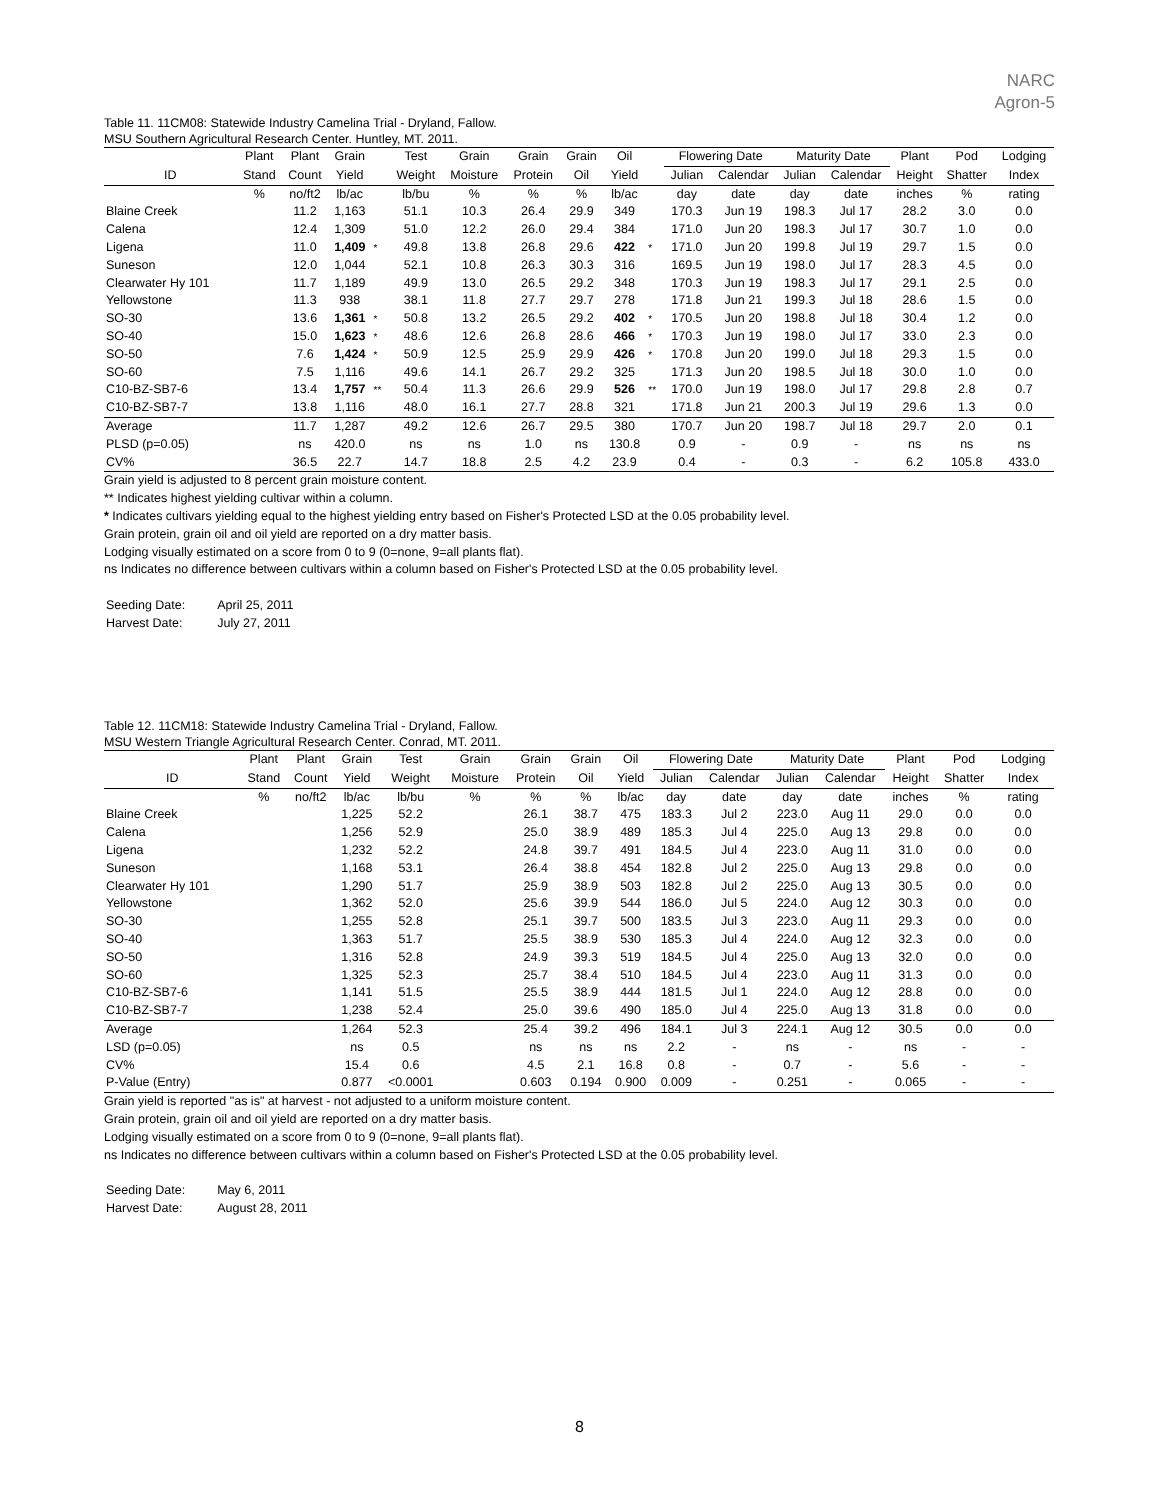NARC
Agron-5
Table 11. 11CM08: Statewide Industry Camelina Trial - Dryland, Fallow.
MSU Southern Agricultural Research Center. Huntley, MT. 2011.
| | Plant | Plant | Grain | | Test | Grain | Grain | Grain | Oil | | Flowering Date | | Maturity Date | | Plant | Pod | Lodging |
| --- | --- | --- | --- | --- | --- | --- | --- | --- | --- | --- | --- | --- | --- | --- | --- | --- | --- |
| ID | Stand | Count | Yield | | Weight | Moisture | Protein | Oil | Yield | | Julian | Calendar | Julian | Calendar | Height | Shatter | Index |
| | % | no/ft2 | lb/ac | | lb/bu | % | % | % | lb/ac | | day | date | day | date | inches | % | rating |
| Blaine Creek | | 11.2 | 1,163 | | 51.1 | 10.3 | 26.4 | 29.9 | 349 | | 170.3 | Jun 19 | 198.3 | Jul 17 | 28.2 | 3.0 | 0.0 |
| Calena | | 12.4 | 1,309 | | 51.0 | 12.2 | 26.0 | 29.4 | 384 | | 171.0 | Jun 20 | 198.3 | Jul 17 | 30.7 | 1.0 | 0.0 |
| Ligena | | 11.0 | 1,409 | * | 49.8 | 13.8 | 26.8 | 29.6 | 422 | * | 171.0 | Jun 20 | 199.8 | Jul 19 | 29.7 | 1.5 | 0.0 |
| Suneson | | 12.0 | 1,044 | | 52.1 | 10.8 | 26.3 | 30.3 | 316 | | 169.5 | Jun 19 | 198.0 | Jul 17 | 28.3 | 4.5 | 0.0 |
| Clearwater Hy 101 | | 11.7 | 1,189 | | 49.9 | 13.0 | 26.5 | 29.2 | 348 | | 170.3 | Jun 19 | 198.3 | Jul 17 | 29.1 | 2.5 | 0.0 |
| Yellowstone | | 11.3 | 938 | | 38.1 | 11.8 | 27.7 | 29.7 | 278 | | 171.8 | Jun 21 | 199.3 | Jul 18 | 28.6 | 1.5 | 0.0 |
| SO-30 | | 13.6 | 1,361 | * | 50.8 | 13.2 | 26.5 | 29.2 | 402 | * | 170.5 | Jun 20 | 198.8 | Jul 18 | 30.4 | 1.2 | 0.0 |
| SO-40 | | 15.0 | 1,623 | * | 48.6 | 12.6 | 26.8 | 28.6 | 466 | * | 170.3 | Jun 19 | 198.0 | Jul 17 | 33.0 | 2.3 | 0.0 |
| SO-50 | | 7.6 | 1,424 | * | 50.9 | 12.5 | 25.9 | 29.9 | 426 | * | 170.8 | Jun 20 | 199.0 | Jul 18 | 29.3 | 1.5 | 0.0 |
| SO-60 | | 7.5 | 1,116 | | 49.6 | 14.1 | 26.7 | 29.2 | 325 | | 171.3 | Jun 20 | 198.5 | Jul 18 | 30.0 | 1.0 | 0.0 |
| C10-BZ-SB7-6 | | 13.4 | 1,757 | ** | 50.4 | 11.3 | 26.6 | 29.9 | 526 | ** | 170.0 | Jun 19 | 198.0 | Jul 17 | 29.8 | 2.8 | 0.7 |
| C10-BZ-SB7-7 | | 13.8 | 1,116 | | 48.0 | 16.1 | 27.7 | 28.8 | 321 | | 171.8 | Jun 21 | 200.3 | Jul 19 | 29.6 | 1.3 | 0.0 |
| Average | | 11.7 | 1,287 | | 49.2 | 12.6 | 26.7 | 29.5 | 380 | | 170.7 | Jun 20 | 198.7 | Jul 18 | 29.7 | 2.0 | 0.1 |
| PLSD (p=0.05) | | ns | 420.0 | | ns | ns | 1.0 | ns | 130.8 | | 0.9 | - | 0.9 | - | ns | ns | ns |
| CV% | | 36.5 | 22.7 | | 14.7 | 18.8 | 2.5 | 4.2 | 23.9 | | 0.4 | - | 0.3 | - | 6.2 | 105.8 | 433.0 |
Grain yield is adjusted to 8 percent grain moisture content.
** Indicates highest yielding cultivar within a column.
* Indicates cultivars yielding equal to the highest yielding entry based on Fisher's Protected LSD at the 0.05 probability level.
Grain protein, grain oil and oil yield are reported on a dry matter basis.
Lodging visually estimated on a score from 0 to 9 (0=none, 9=all plants flat).
ns Indicates no difference between cultivars within a column based on Fisher's Protected LSD at the 0.05 probability level.
| Seeding Date: | April 25, 2011 |
| Harvest Date: | July 27, 2011 |
Table 12. 11CM18: Statewide Industry Camelina Trial - Dryland, Fallow.
MSU Western Triangle Agricultural Research Center. Conrad, MT. 2011.
| | Plant | Plant | Grain | Test | Grain | Grain | Grain | Oil | Flowering Date | | Maturity Date | | Plant | Pod | Lodging |
| --- | --- | --- | --- | --- | --- | --- | --- | --- | --- | --- | --- | --- | --- | --- | --- |
| ID | Stand | Count | Yield | Weight | Moisture | Protein | Oil | Yield | Julian | Calendar | Julian | Calendar | Height | Shatter | Index |
| | % | no/ft2 | lb/ac | lb/bu | % | % | % | lb/ac | day | date | day | date | inches | % | rating |
| Blaine Creek | | | 1,225 | 52.2 | | 26.1 | 38.7 | 475 | 183.3 | Jul 2 | 223.0 | Aug 11 | 29.0 | 0.0 | 0.0 |
| Calena | | | 1,256 | 52.9 | | 25.0 | 38.9 | 489 | 185.3 | Jul 4 | 225.0 | Aug 13 | 29.8 | 0.0 | 0.0 |
| Ligena | | | 1,232 | 52.2 | | 24.8 | 39.7 | 491 | 184.5 | Jul 4 | 223.0 | Aug 11 | 31.0 | 0.0 | 0.0 |
| Suneson | | | 1,168 | 53.1 | | 26.4 | 38.8 | 454 | 182.8 | Jul 2 | 225.0 | Aug 13 | 29.8 | 0.0 | 0.0 |
| Clearwater Hy 101 | | | 1,290 | 51.7 | | 25.9 | 38.9 | 503 | 182.8 | Jul 2 | 225.0 | Aug 13 | 30.5 | 0.0 | 0.0 |
| Yellowstone | | | 1,362 | 52.0 | | 25.6 | 39.9 | 544 | 186.0 | Jul 5 | 224.0 | Aug 12 | 30.3 | 0.0 | 0.0 |
| SO-30 | | | 1,255 | 52.8 | | 25.1 | 39.7 | 500 | 183.5 | Jul 3 | 223.0 | Aug 11 | 29.3 | 0.0 | 0.0 |
| SO-40 | | | 1,363 | 51.7 | | 25.5 | 38.9 | 530 | 185.3 | Jul 4 | 224.0 | Aug 12 | 32.3 | 0.0 | 0.0 |
| SO-50 | | | 1,316 | 52.8 | | 24.9 | 39.3 | 519 | 184.5 | Jul 4 | 225.0 | Aug 13 | 32.0 | 0.0 | 0.0 |
| SO-60 | | | 1,325 | 52.3 | | 25.7 | 38.4 | 510 | 184.5 | Jul 4 | 223.0 | Aug 11 | 31.3 | 0.0 | 0.0 |
| C10-BZ-SB7-6 | | | 1,141 | 51.5 | | 25.5 | 38.9 | 444 | 181.5 | Jul 1 | 224.0 | Aug 12 | 28.8 | 0.0 | 0.0 |
| C10-BZ-SB7-7 | | | 1,238 | 52.4 | | 25.0 | 39.6 | 490 | 185.0 | Jul 4 | 225.0 | Aug 13 | 31.8 | 0.0 | 0.0 |
| Average | | | 1,264 | 52.3 | | 25.4 | 39.2 | 496 | 184.1 | Jul 3 | 224.1 | Aug 12 | 30.5 | 0.0 | 0.0 |
| LSD (p=0.05) | | | ns | 0.5 | | ns | ns | ns | 2.2 | - | ns | - | ns | - | - |
| CV% | | | 15.4 | 0.6 | | 4.5 | 2.1 | 16.8 | 0.8 | - | 0.7 | - | 5.6 | - | - |
| P-Value (Entry) | | | 0.877 | <0.0001 | | 0.603 | 0.194 | 0.900 | 0.009 | - | 0.251 | - | 0.065 | - | - |
Grain yield is reported "as is" at harvest - not adjusted to a uniform moisture content.
Grain protein, grain oil and oil yield are reported on a dry matter basis.
Lodging visually estimated on a score from 0 to 9 (0=none, 9=all plants flat).
ns Indicates no difference between cultivars within a column based on Fisher's Protected LSD at the 0.05 probability level.
| Seeding Date: | May 6, 2011 |
| Harvest Date: | August 28, 2011 |
8